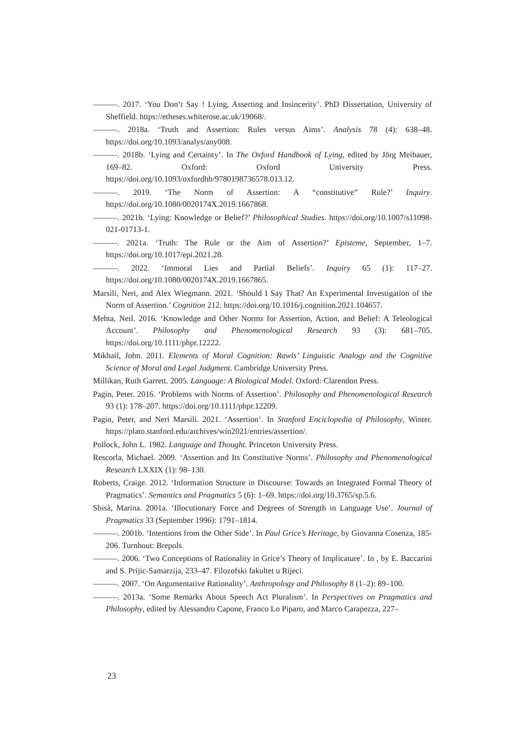———. 2017. ‘You Don’t Say ! Lying, Asserting and Insincerity’. PhD Dissertation, University of Sheffield. https://etheses.whiterose.ac.uk/19068/.
———. 2018a. ‘Truth and Assertion: Rules versus Aims’. Analysis 78 (4): 638–48. https://doi.org/10.1093/analys/any008.
———. 2018b. ‘Lying and Certainty’. In The Oxford Handbook of Lying, edited by Jörg Meibauer, 169–82. Oxford: Oxford University Press. https://doi.org/10.1093/oxfordhb/9780198736578.013.12.
———. 2019. ‘The Norm of Assertion: A “constitutive” Rule?’ Inquiry. https://doi.org/10.1080/0020174X.2019.1667868.
———. 2021b. ‘Lying: Knowledge or Belief?’ Philosophical Studies. https://doi.org/10.1007/s11098-021-01713-1.
———. 2021a. ‘Truth: The Rule or the Aim of Assertion?’ Episteme, September, 1–7. https://doi.org/10.1017/epi.2021.28.
———. 2022. ‘Immoral Lies and Partial Beliefs’. Inquiry 65 (1): 117–27. https://doi.org/10.1080/0020174X.2019.1667865.
Marsili, Neri, and Alex Wiegmann. 2021. ‘Should I Say That? An Experimental Investigation of the Norm of Assertion.’ Cognition 212. https://doi.org/10.1016/j.cognition.2021.104657.
Mehta, Neil. 2016. ‘Knowledge and Other Norms for Assertion, Action, and Belief: A Teleological Account’. Philosophy and Phenomenological Research 93 (3): 681–705. https://doi.org/10.1111/phpr.12222.
Mikhail, John. 2011. Elements of Moral Cognition: Rawls’ Linguistic Analogy and the Cognitive Science of Moral and Legal Judgment. Cambridge University Press.
Millikan, Ruth Garrett. 2005. Language: A Biological Model. Oxford: Clarendon Press.
Pagin, Peter. 2016. ‘Problems with Norms of Assertion’. Philosophy and Phenomenological Research 93 (1): 178–207. https://doi.org/10.1111/phpr.12209.
Pagin, Peter, and Neri Marsili. 2021. ‘Assertion’. In Stanford Enciclopedia of Philosophy, Winter. https://plato.stanford.edu/archives/win2021/entries/assertion/.
Pollock, John L. 1982. Language and Thought. Princeton University Press.
Rescorla, Michael. 2009. ‘Assertion and Its Constitutive Norms’. Philosophy and Phenomenological Research LXXIX (1): 98–130.
Roberts, Craige. 2012. ‘Information Structure in Discourse: Towards an Integrated Formal Theory of Pragmatics’. Semantics and Pragmatics 5 (6): 1–69. https://doi.org/10.3765/sp.5.6.
Sbisà, Marina. 2001a. ‘Illocutionary Force and Degrees of Strength in Language Use’. Journal of Pragmatics 33 (September 1996): 1791–1814.
———. 2001b. ‘Intentions from the Other Side’. In Paul Grice’s Heritage, by Giovanna Cosenza, 185-206. Turnhout: Brepols.
———. 2006. ‘Two Conceptions of Rationality in Grice’s Theory of Implicature’. In , by E. Baccarini and S. Prijic-Samarzija, 233–47. Filozofski fakultet u Rijeci.
———. 2007. ‘On Argumentative Rationality’. Anthropology and Philosophy 8 (1–2): 89–100.
———. 2013a. ‘Some Remarks About Speech Act Pluralism’. In Perspectives on Pragmatics and Philosophy, edited by Alessandro Capone, Franco Lo Piparo, and Marco Carapezza, 227–
23